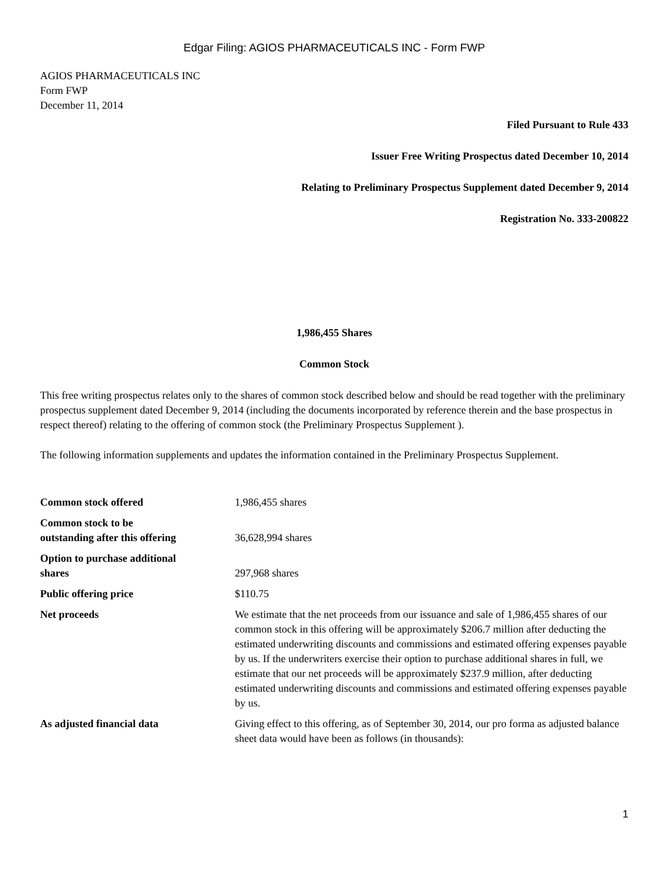Edgar Filing: AGIOS PHARMACEUTICALS INC - Form FWP
AGIOS PHARMACEUTICALS INC
Form FWP
December 11, 2014
Filed Pursuant to Rule 433
Issuer Free Writing Prospectus dated December 10, 2014
Relating to Preliminary Prospectus Supplement dated December 9, 2014
Registration No. 333-200822
1,986,455 Shares
Common Stock
This free writing prospectus relates only to the shares of common stock described below and should be read together with the preliminary prospectus supplement dated December 9, 2014 (including the documents incorporated by reference therein and the base prospectus in respect thereof) relating to the offering of common stock (the Preliminary Prospectus Supplement ).
The following information supplements and updates the information contained in the Preliminary Prospectus Supplement.
| Common stock offered | 1,986,455 shares |
| Common stock to be outstanding after this offering | 36,628,994 shares |
| Option to purchase additional shares | 297,968 shares |
| Public offering price | $110.75 |
| Net proceeds | We estimate that the net proceeds from our issuance and sale of 1,986,455 shares of our common stock in this offering will be approximately $206.7 million after deducting the estimated underwriting discounts and commissions and estimated offering expenses payable by us. If the underwriters exercise their option to purchase additional shares in full, we estimate that our net proceeds will be approximately $237.9 million, after deducting estimated underwriting discounts and commissions and estimated offering expenses payable by us. |
| As adjusted financial data | Giving effect to this offering, as of September 30, 2014, our pro forma as adjusted balance sheet data would have been as follows (in thousands): |
1